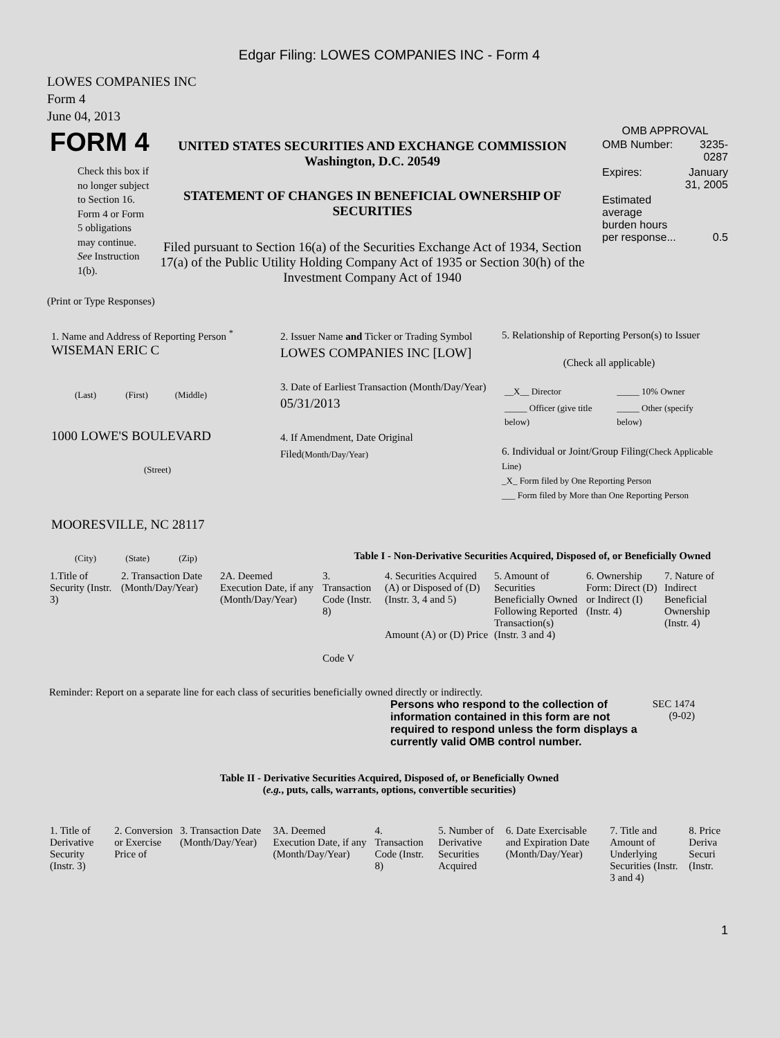Edgar Filing: LOWES COMPANIES INC - Form 4
LOWES COMPANIES INC
Form 4
June 04, 2013
FORM 4
Check this box if no longer subject to Section 16. Form 4 or Form 5 obligations may continue. See Instruction 1(b).
UNITED STATES SECURITIES AND EXCHANGE COMMISSION
Washington, D.C. 20549
STATEMENT OF CHANGES IN BENEFICIAL OWNERSHIP OF SECURITIES
Filed pursuant to Section 16(a) of the Securities Exchange Act of 1934, Section 17(a) of the Public Utility Holding Company Act of 1935 or Section 30(h) of the Investment Company Act of 1940
OMB APPROVAL
| OMB Number: | 3235-0287 |
| Expires: | January 31, 2005 |
| Estimated average burden hours per response... | 0.5 |
(Print or Type Responses)
1. Name and Address of Reporting Person <sup>*</sup>
WISEMAN ERIC C
(Last) (First) (Middle)
1000 LOWE'S BOULEVARD
(Street)
MOORESVILLE, NC 28117
(City) (State) (Zip)
2. Issuer Name and Ticker or Trading Symbol
LOWES COMPANIES INC [LOW]
3. Date of Earliest Transaction (Month/Day/Year)
05/31/2013
4. If Amendment, Date Original Filed(Month/Day/Year)
5. Relationship of Reporting Person(s) to Issuer
(Check all applicable)
| __X__ Director | _____ 10% Owner |
| _____ Officer (give title below) | _____ Other (specify below) |
6. Individual or Joint/Group Filing(Check Applicable Line)
_X_ Form filed by One Reporting Person
___ Form filed by More than One Reporting Person
Table I - Non-Derivative Securities Acquired, Disposed of, or Beneficially Owned
| 1.Title of Security (Instr. 3) | 2. Transaction Date (Month/Day/Year) | 2A. Deemed Execution Date, if any (Month/Day/Year) | 3. Transaction Code (Instr. 8) Code V | 4. Securities Acquired (A) or Disposed of (D) (Instr. 3, 4 and 5) Amount (A) or (D) Price | 5. Amount of Securities Beneficially Owned Following Reported Transaction(s) (Instr. 3 and 4) | 6. Ownership Form: Direct (D) or Indirect (I) (Instr. 4) | 7. Nature of Indirect Beneficial Ownership (Instr. 4) |
Reminder: Report on a separate line for each class of securities beneficially owned directly or indirectly.
Persons who respond to the collection of information contained in this form are not required to respond unless the form displays a currently valid OMB control number.
SEC 1474 (9-02)
Table II - Derivative Securities Acquired, Disposed of, or Beneficially Owned
(e.g., puts, calls, warrants, options, convertible securities)
| 1. Title of Derivative Security (Instr. 3) | 2. Conversion or Exercise Price of | 3. Transaction Date (Month/Day/Year) | 3A. Deemed Execution Date, if any (Month/Day/Year) | 4. Transaction Code (Instr. 8) | 5. Number of Derivative Securities Acquired | 6. Date Exercisable and Expiration Date (Month/Day/Year) | 7. Title and Amount of Underlying Securities (Instr. 3 and 4) | 8. Price Deriva Securi (Instr. |
1